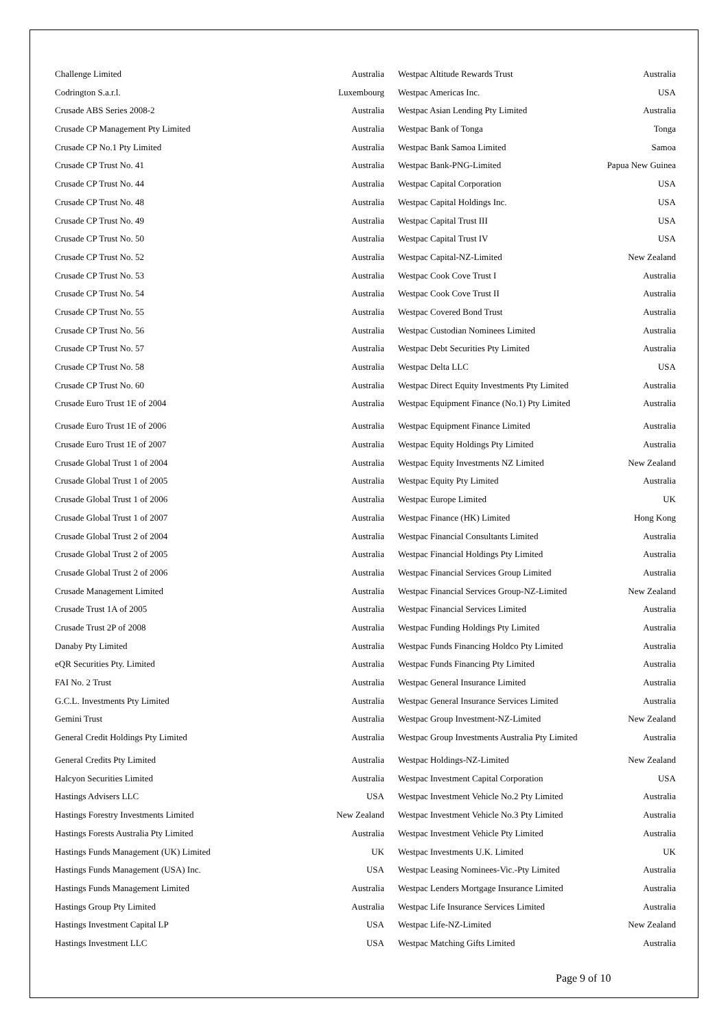| Challenge Limited | Australia |
| Codrington S.a.r.l. | Luxembourg |
| Crusade ABS Series 2008-2 | Australia |
| Crusade CP Management Pty Limited | Australia |
| Crusade CP No.1 Pty Limited | Australia |
| Crusade CP Trust No. 41 | Australia |
| Crusade CP Trust No. 44 | Australia |
| Crusade CP Trust No. 48 | Australia |
| Crusade CP Trust No. 49 | Australia |
| Crusade CP Trust No. 50 | Australia |
| Crusade CP Trust No. 52 | Australia |
| Crusade CP Trust No. 53 | Australia |
| Crusade CP Trust No. 54 | Australia |
| Crusade CP Trust No. 55 | Australia |
| Crusade CP Trust No. 56 | Australia |
| Crusade CP Trust No. 57 | Australia |
| Crusade CP Trust No. 58 | Australia |
| Crusade CP Trust No. 60 | Australia |
| Crusade Euro Trust 1E of 2004 | Australia |
| Crusade Euro Trust 1E of 2006 | Australia |
| Crusade Euro Trust 1E of 2007 | Australia |
| Crusade Global Trust 1 of 2004 | Australia |
| Crusade Global Trust 1 of 2005 | Australia |
| Crusade Global Trust 1 of 2006 | Australia |
| Crusade Global Trust 1 of 2007 | Australia |
| Crusade Global Trust 2 of 2004 | Australia |
| Crusade Global Trust 2 of 2005 | Australia |
| Crusade Global Trust 2 of 2006 | Australia |
| Crusade Management Limited | Australia |
| Crusade Trust 1A of 2005 | Australia |
| Crusade Trust 2P of 2008 | Australia |
| Danaby Pty Limited | Australia |
| eQR Securities Pty. Limited | Australia |
| FAI No. 2 Trust | Australia |
| G.C.L. Investments Pty Limited | Australia |
| Gemini Trust | Australia |
| General Credit Holdings Pty Limited | Australia |
| General Credits Pty Limited | Australia |
| Halcyon Securities Limited | Australia |
| Hastings Advisers LLC | USA |
| Hastings Forestry Investments Limited | New Zealand |
| Hastings Forests Australia Pty Limited | Australia |
| Hastings Funds Management (UK) Limited | UK |
| Hastings Funds Management (USA) Inc. | USA |
| Hastings Funds Management Limited | Australia |
| Hastings Group Pty Limited | Australia |
| Hastings Investment Capital LP | USA |
| Hastings Investment LLC | USA |
| Westpac Altitude Rewards Trust | Australia |
| Westpac Americas Inc. | USA |
| Westpac Asian Lending Pty Limited | Australia |
| Westpac Bank of Tonga | Tonga |
| Westpac Bank Samoa Limited | Samoa |
| Westpac Bank-PNG-Limited | Papua New Guinea |
| Westpac Capital Corporation | USA |
| Westpac Capital Holdings Inc. | USA |
| Westpac Capital Trust III | USA |
| Westpac Capital Trust IV | USA |
| Westpac Capital-NZ-Limited | New Zealand |
| Westpac Cook Cove Trust I | Australia |
| Westpac Cook Cove Trust II | Australia |
| Westpac Covered Bond Trust | Australia |
| Westpac Custodian Nominees Limited | Australia |
| Westpac Debt Securities Pty Limited | Australia |
| Westpac Delta LLC | USA |
| Westpac Direct Equity Investments Pty Limited | Australia |
| Westpac Equipment Finance (No.1) Pty Limited | Australia |
| Westpac Equipment Finance Limited | Australia |
| Westpac Equity Holdings Pty Limited | Australia |
| Westpac Equity Investments NZ Limited | New Zealand |
| Westpac Equity Pty Limited | Australia |
| Westpac Europe Limited | UK |
| Westpac Finance (HK) Limited | Hong Kong |
| Westpac Financial Consultants Limited | Australia |
| Westpac Financial Holdings Pty Limited | Australia |
| Westpac Financial Services Group Limited | Australia |
| Westpac Financial Services Group-NZ-Limited | New Zealand |
| Westpac Financial Services Limited | Australia |
| Westpac Funding Holdings Pty Limited | Australia |
| Westpac Funds Financing Holdco Pty Limited | Australia |
| Westpac Funds Financing Pty Limited | Australia |
| Westpac General Insurance Limited | Australia |
| Westpac General Insurance Services Limited | Australia |
| Westpac Group Investment-NZ-Limited | New Zealand |
| Westpac Group Investments Australia Pty Limited | Australia |
| Westpac Holdings-NZ-Limited | New Zealand |
| Westpac Investment Capital Corporation | USA |
| Westpac Investment Vehicle No.2 Pty Limited | Australia |
| Westpac Investment Vehicle No.3 Pty Limited | Australia |
| Westpac Investment Vehicle Pty Limited | Australia |
| Westpac Investments U.K. Limited | UK |
| Westpac Leasing Nominees-Vic.-Pty Limited | Australia |
| Westpac Lenders Mortgage Insurance Limited | Australia |
| Westpac Life Insurance Services Limited | Australia |
| Westpac Life-NZ-Limited | New Zealand |
| Westpac Matching Gifts Limited | Australia |
Page 9 of 10